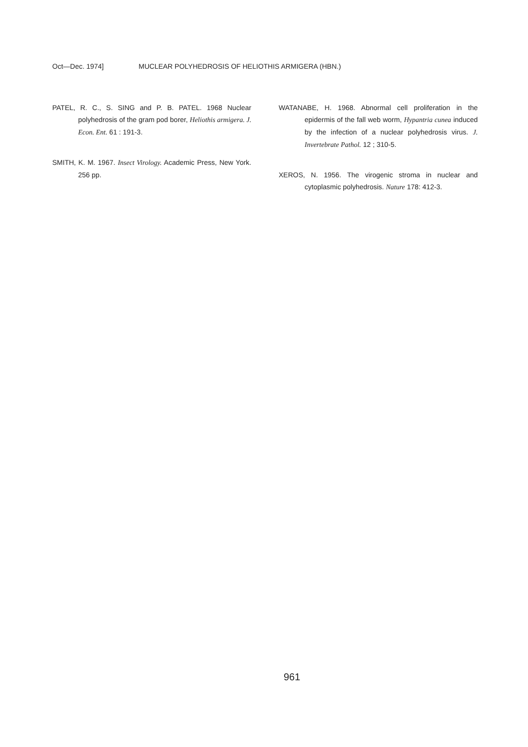Oct—Dec. 1974] MUCLEAR POLYHEDROSIS OF HELIOTHIS ARMIGERA (HBN.)
PATEL, R. C., S. SING and P. B. PATEL. 1968 Nuclear polyhedrosis of the gram pod borer, Heliothis armigera. J. Econ. Ent. 61 : 191-3.
SMITH, K. M. 1967. Insect Virology. Academic Press, New York. 256 pp.
WATANABE, H. 1968. Abnormal cell proliferation in the epidermis of the fall web worm, Hypantria cunea induced by the infection of a nuclear polyhedrosis virus. J. Invertebrate Pathol. 12 ; 310-5.
XEROS, N. 1956. The virogenic stroma in nuclear and cytoplasmic polyhedrosis. Nature 178: 412-3.
961